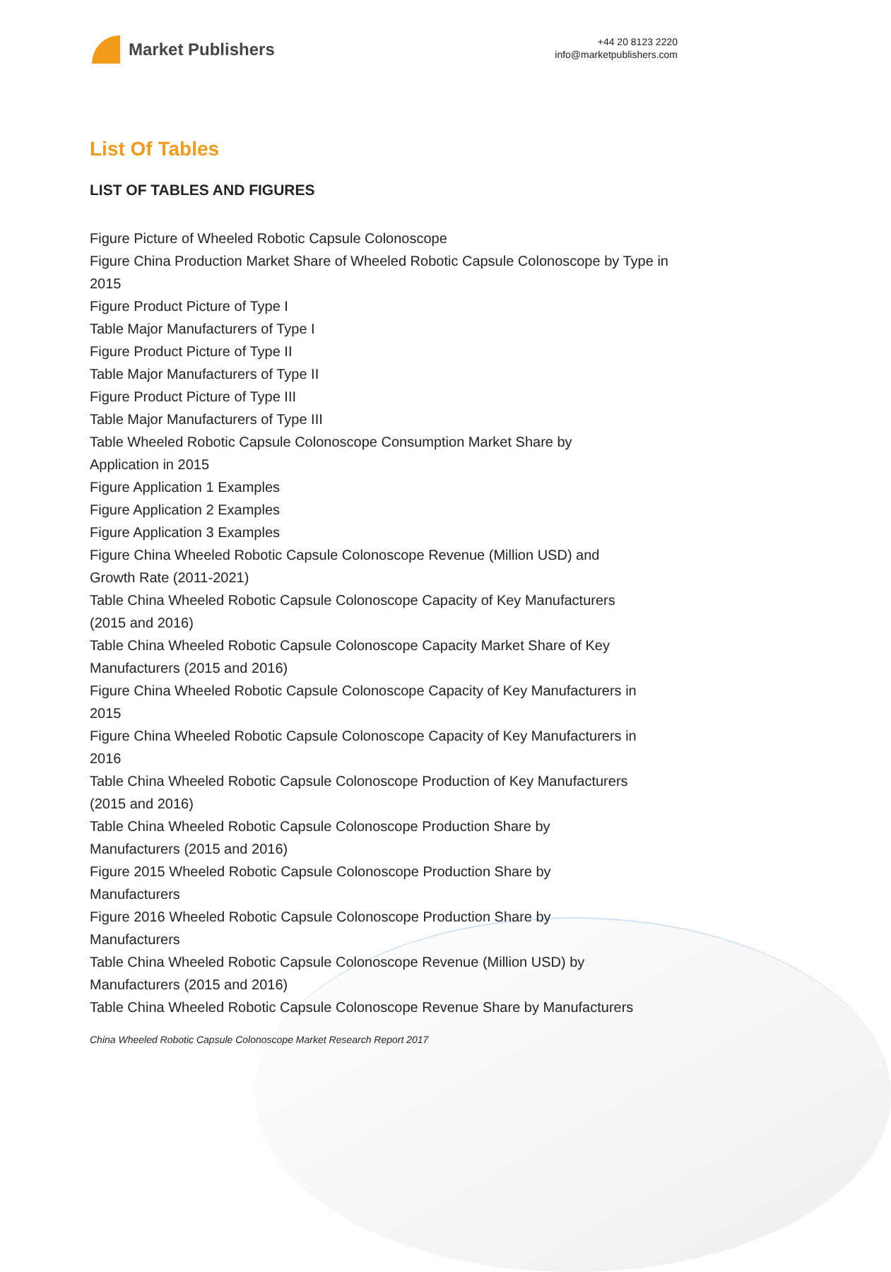Market Publishers
+44 20 8123 2220
info@marketpublishers.com
List Of Tables
LIST OF TABLES AND FIGURES
Figure Picture of Wheeled Robotic Capsule Colonoscope
Figure China Production Market Share of Wheeled Robotic Capsule Colonoscope by Type in 2015
Figure Product Picture of Type I
Table Major Manufacturers of Type I
Figure Product Picture of Type II
Table Major Manufacturers of Type II
Figure Product Picture of Type III
Table Major Manufacturers of Type III
Table Wheeled Robotic Capsule Colonoscope Consumption Market Share by
Application in 2015
Figure Application 1 Examples
Figure Application 2 Examples
Figure Application 3 Examples
Figure China Wheeled Robotic Capsule Colonoscope Revenue (Million USD) and
Growth Rate (2011-2021)
Table China Wheeled Robotic Capsule Colonoscope Capacity of Key Manufacturers
(2015 and 2016)
Table China Wheeled Robotic Capsule Colonoscope Capacity Market Share of Key
Manufacturers (2015 and 2016)
Figure China Wheeled Robotic Capsule Colonoscope Capacity of Key Manufacturers in
2015
Figure China Wheeled Robotic Capsule Colonoscope Capacity of Key Manufacturers in
2016
Table China Wheeled Robotic Capsule Colonoscope Production of Key Manufacturers
(2015 and 2016)
Table China Wheeled Robotic Capsule Colonoscope Production Share by
Manufacturers (2015 and 2016)
Figure 2015 Wheeled Robotic Capsule Colonoscope Production Share by
Manufacturers
Figure 2016 Wheeled Robotic Capsule Colonoscope Production Share by
Manufacturers
Table China Wheeled Robotic Capsule Colonoscope Revenue (Million USD) by
Manufacturers (2015 and 2016)
Table China Wheeled Robotic Capsule Colonoscope Revenue Share by Manufacturers
China Wheeled Robotic Capsule Colonoscope Market Research Report 2017